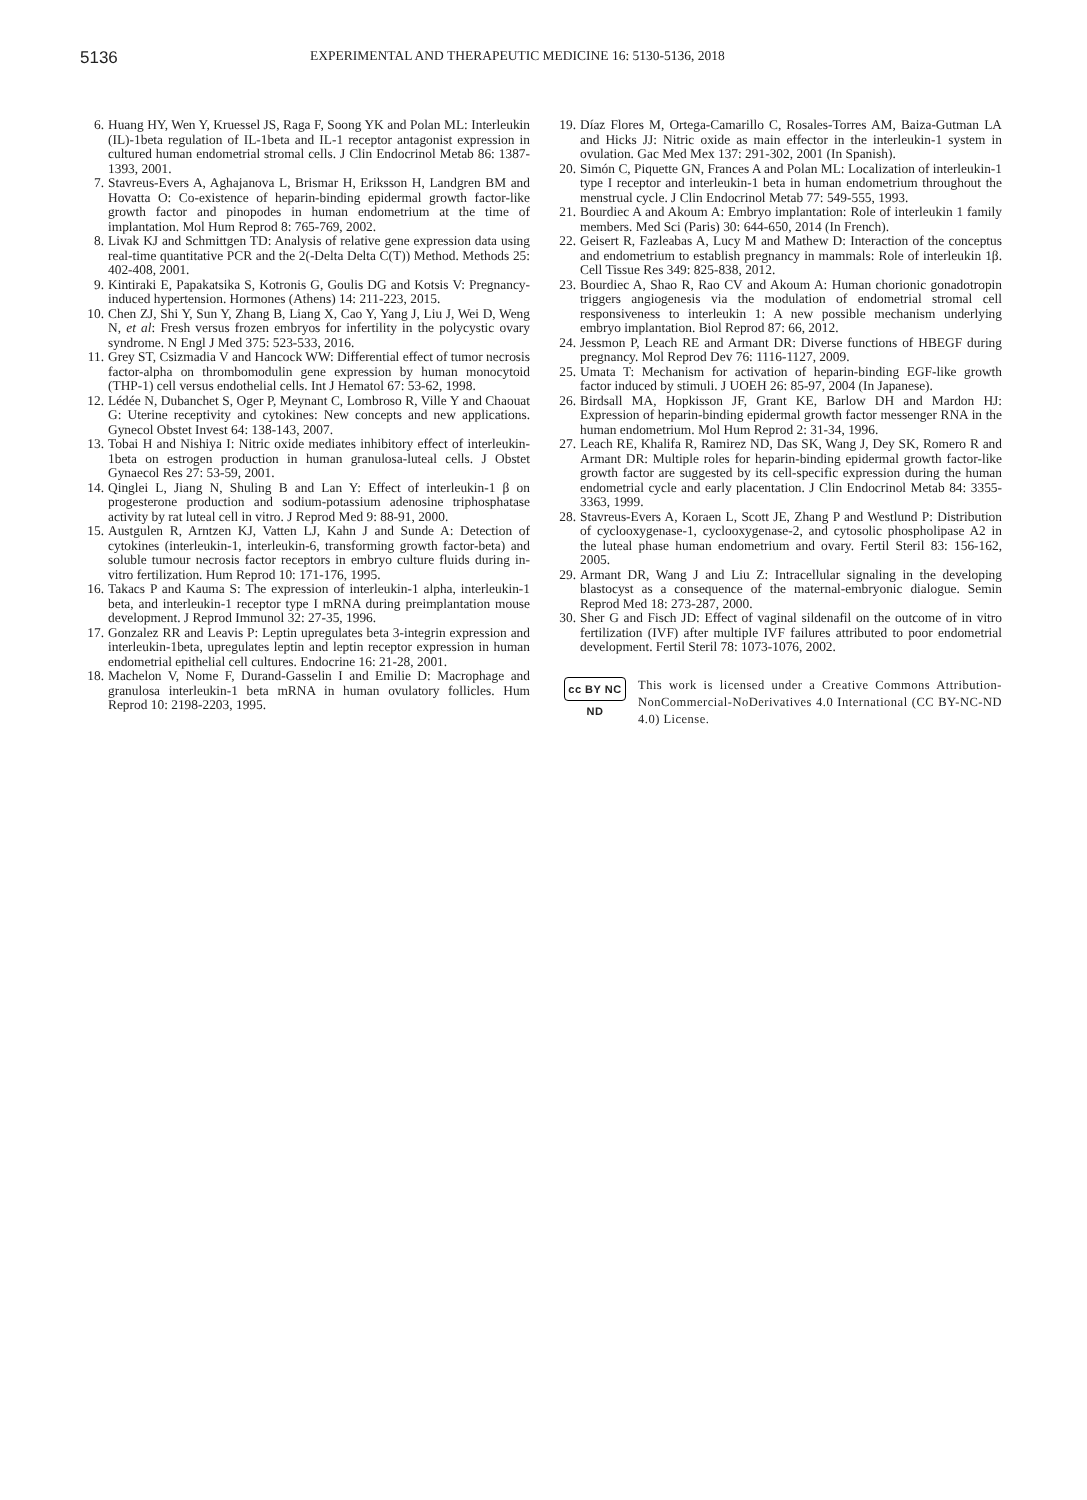5136
EXPERIMENTAL AND THERAPEUTIC MEDICINE 16: 5130-5136, 2018
6. Huang HY, Wen Y, Kruessel JS, Raga F, Soong YK and Polan ML: Interleukin (IL)-1beta regulation of IL-1beta and IL-1 receptor antagonist expression in cultured human endometrial stromal cells. J Clin Endocrinol Metab 86: 1387-1393, 2001.
7. Stavreus-Evers A, Aghajanova L, Brismar H, Eriksson H, Landgren BM and Hovatta O: Co-existence of heparin-binding epidermal growth factor-like growth factor and pinopodes in human endometrium at the time of implantation. Mol Hum Reprod 8: 765-769, 2002.
8. Livak KJ and Schmittgen TD: Analysis of relative gene expression data using real-time quantitative PCR and the 2(-Delta Delta C(T)) Method. Methods 25: 402-408, 2001.
9. Kintiraki E, Papakatsika S, Kotronis G, Goulis DG and Kotsis V: Pregnancy-induced hypertension. Hormones (Athens) 14: 211-223, 2015.
10. Chen ZJ, Shi Y, Sun Y, Zhang B, Liang X, Cao Y, Yang J, Liu J, Wei D, Weng N, et al: Fresh versus frozen embryos for infertility in the polycystic ovary syndrome. N Engl J Med 375: 523-533, 2016.
11. Grey ST, Csizmadia V and Hancock WW: Differential effect of tumor necrosis factor-alpha on thrombomodulin gene expression by human monocytoid (THP-1) cell versus endothelial cells. Int J Hematol 67: 53-62, 1998.
12. Lédée N, Dubanchet S, Oger P, Meynant C, Lombroso R, Ville Y and Chaouat G: Uterine receptivity and cytokines: New concepts and new applications. Gynecol Obstet Invest 64: 138-143, 2007.
13. Tobai H and Nishiya I: Nitric oxide mediates inhibitory effect of interleukin-1beta on estrogen production in human granulosa-luteal cells. J Obstet Gynaecol Res 27: 53-59, 2001.
14. Qinglei L, Jiang N, Shuling B and Lan Y: Effect of interleukin-1 β on progesterone production and sodium-potassium adenosine triphosphatase activity by rat luteal cell in vitro. J Reprod Med 9: 88-91, 2000.
15. Austgulen R, Arntzen KJ, Vatten LJ, Kahn J and Sunde A: Detection of cytokines (interleukin-1, interleukin-6, transforming growth factor-beta) and soluble tumour necrosis factor receptors in embryo culture fluids during in-vitro fertilization. Hum Reprod 10: 171-176, 1995.
16. Takacs P and Kauma S: The expression of interleukin-1 alpha, interleukin-1 beta, and interleukin-1 receptor type I mRNA during preimplantation mouse development. J Reprod Immunol 32: 27-35, 1996.
17. Gonzalez RR and Leavis P: Leptin upregulates beta 3-integrin expression and interleukin-1beta, upregulates leptin and leptin receptor expression in human endometrial epithelial cell cultures. Endocrine 16: 21-28, 2001.
18. Machelon V, Nome F, Durand-Gasselin I and Emilie D: Macrophage and granulosa interleukin-1 beta mRNA in human ovulatory follicles. Hum Reprod 10: 2198-2203, 1995.
19. Díaz Flores M, Ortega-Camarillo C, Rosales-Torres AM, Baiza-Gutman LA and Hicks JJ: Nitric oxide as main effector in the interleukin-1 system in ovulation. Gac Med Mex 137: 291-302, 2001 (In Spanish).
20. Simón C, Piquette GN, Frances A and Polan ML: Localization of interleukin-1 type I receptor and interleukin-1 beta in human endometrium throughout the menstrual cycle. J Clin Endocrinol Metab 77: 549-555, 1993.
21. Bourdiec A and Akoum A: Embryo implantation: Role of interleukin 1 family members. Med Sci (Paris) 30: 644-650, 2014 (In French).
22. Geisert R, Fazleabas A, Lucy M and Mathew D: Interaction of the conceptus and endometrium to establish pregnancy in mammals: Role of interleukin 1β. Cell Tissue Res 349: 825-838, 2012.
23. Bourdiec A, Shao R, Rao CV and Akoum A: Human chorionic gonadotropin triggers angiogenesis via the modulation of endometrial stromal cell responsiveness to interleukin 1: A new possible mechanism underlying embryo implantation. Biol Reprod 87: 66, 2012.
24. Jessmon P, Leach RE and Armant DR: Diverse functions of HBEGF during pregnancy. Mol Reprod Dev 76: 1116-1127, 2009.
25. Umata T: Mechanism for activation of heparin-binding EGF-like growth factor induced by stimuli. J UOEH 26: 85-97, 2004 (In Japanese).
26. Birdsall MA, Hopkisson JF, Grant KE, Barlow DH and Mardon HJ: Expression of heparin-binding epidermal growth factor messenger RNA in the human endometrium. Mol Hum Reprod 2: 31-34, 1996.
27. Leach RE, Khalifa R, Ramirez ND, Das SK, Wang J, Dey SK, Romero R and Armant DR: Multiple roles for heparin-binding epidermal growth factor-like growth factor are suggested by its cell-specific expression during the human endometrial cycle and early placentation. J Clin Endocrinol Metab 84: 3355-3363, 1999.
28. Stavreus-Evers A, Koraen L, Scott JE, Zhang P and Westlund P: Distribution of cyclooxygenase-1, cyclooxygenase-2, and cytosolic phospholipase A2 in the luteal phase human endometrium and ovary. Fertil Steril 83: 156-162, 2005.
29. Armant DR, Wang J and Liu Z: Intracellular signaling in the developing blastocyst as a consequence of the maternal-embryonic dialogue. Semin Reprod Med 18: 273-287, 2000.
30. Sher G and Fisch JD: Effect of vaginal sildenafil on the outcome of in vitro fertilization (IVF) after multiple IVF failures attributed to poor endometrial development. Fertil Steril 78: 1073-1076, 2002.
cc BY NC ND
This work is licensed under a Creative Commons Attribution-NonCommercial-NoDerivatives 4.0 International (CC BY-NC-ND 4.0) License.